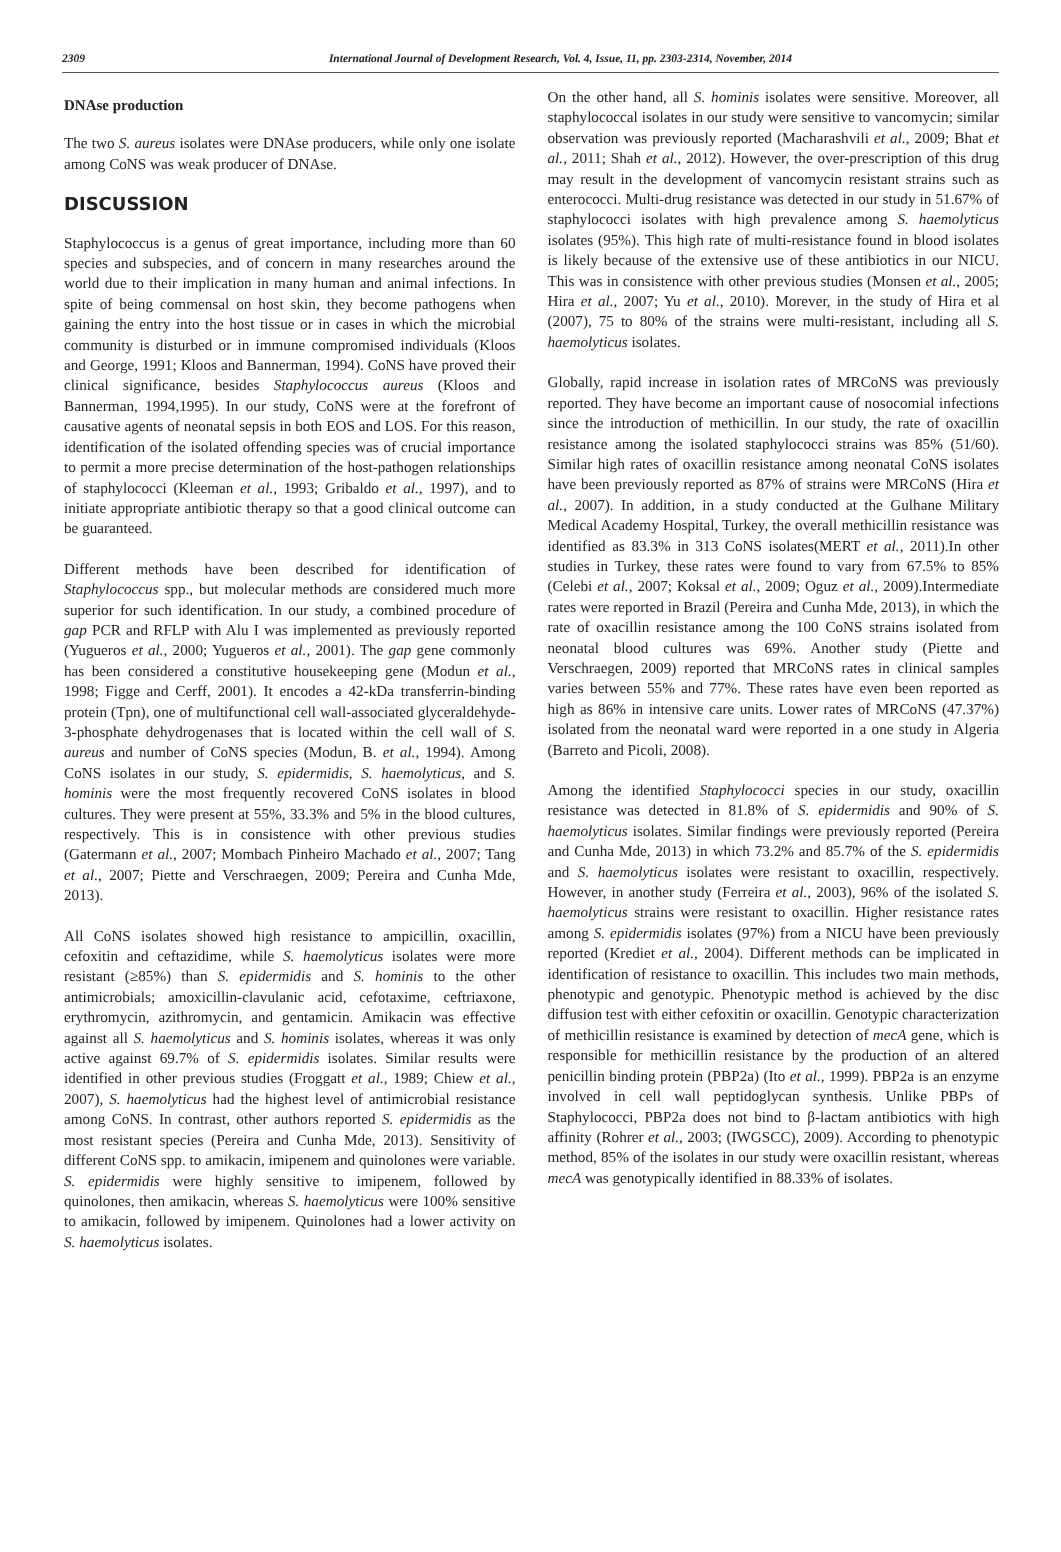2309 International Journal of Development Research, Vol. 4, Issue, 11, pp. 2303-2314, November, 2014
DNAse production
The two S. aureus isolates were DNAse producers, while only one isolate among CoNS was weak producer of DNAse.
DISCUSSION
Staphylococcus is a genus of great importance, including more than 60 species and subspecies, and of concern in many researches around the world due to their implication in many human and animal infections. In spite of being commensal on host skin, they become pathogens when gaining the entry into the host tissue or in cases in which the microbial community is disturbed or in immune compromised individuals (Kloos and George, 1991; Kloos and Bannerman, 1994). CoNS have proved their clinical significance, besides Staphylococcus aureus (Kloos and Bannerman, 1994,1995). In our study, CoNS were at the forefront of causative agents of neonatal sepsis in both EOS and LOS. For this reason, identification of the isolated offending species was of crucial importance to permit a more precise determination of the host-pathogen relationships of staphylococci (Kleeman et al., 1993; Gribaldo et al., 1997), and to initiate appropriate antibiotic therapy so that a good clinical outcome can be guaranteed.
Different methods have been described for identification of Staphylococcus spp., but molecular methods are considered much more superior for such identification. In our study, a combined procedure of gap PCR and RFLP with Alu I was implemented as previously reported (Yugueros et al., 2000; Yugueros et al., 2001). The gap gene commonly has been considered a constitutive housekeeping gene (Modun et al., 1998; Figge and Cerff, 2001). It encodes a 42-kDa transferrin-binding protein (Tpn), one of multifunctional cell wall-associated glyceraldehyde-3-phosphate dehydrogenases that is located within the cell wall of S. aureus and number of CoNS species (Modun, B. et al., 1994). Among CoNS isolates in our study, S. epidermidis, S. haemolyticus, and S. hominis were the most frequently recovered CoNS isolates in blood cultures. They were present at 55%, 33.3% and 5% in the blood cultures, respectively. This is in consistence with other previous studies (Gatermann et al., 2007; Mombach Pinheiro Machado et al., 2007; Tang et al., 2007; Piette and Verschraegen, 2009; Pereira and Cunha Mde, 2013).
All CoNS isolates showed high resistance to ampicillin, oxacillin, cefoxitin and ceftazidime, while S. haemolyticus isolates were more resistant (≥85%) than S. epidermidis and S. hominis to the other antimicrobials; amoxicillin-clavulanic acid, cefotaxime, ceftriaxone, erythromycin, azithromycin, and gentamicin. Amikacin was effective against all S. haemolyticus and S. hominis isolates, whereas it was only active against 69.7% of S. epidermidis isolates. Similar results were identified in other previous studies (Froggatt et al., 1989; Chiew et al., 2007), S. haemolyticus had the highest level of antimicrobial resistance among CoNS. In contrast, other authors reported S. epidermidis as the most resistant species (Pereira and Cunha Mde, 2013). Sensitivity of different CoNS spp. to amikacin, imipenem and quinolones were variable. S. epidermidis were highly sensitive to imipenem, followed by quinolones, then amikacin, whereas S. haemolyticus were 100% sensitive to amikacin, followed by imipenem. Quinolones had a lower activity on S. haemolyticus isolates.
On the other hand, all S. hominis isolates were sensitive. Moreover, all staphylococcal isolates in our study were sensitive to vancomycin; similar observation was previously reported (Macharashvili et al., 2009; Bhat et al., 2011; Shah et al., 2012). However, the over-prescription of this drug may result in the development of vancomycin resistant strains such as enterococci. Multi-drug resistance was detected in our study in 51.67% of staphylococci isolates with high prevalence among S. haemolyticus isolates (95%). This high rate of multi-resistance found in blood isolates is likely because of the extensive use of these antibiotics in our NICU. This was in consistence with other previous studies (Monsen et al., 2005; Hira et al., 2007; Yu et al., 2010). Morever, in the study of Hira et al (2007), 75 to 80% of the strains were multi-resistant, including all S. haemolyticus isolates.
Globally, rapid increase in isolation rates of MRCoNS was previously reported. They have become an important cause of nosocomial infections since the introduction of methicillin. In our study, the rate of oxacillin resistance among the isolated staphylococci strains was 85% (51/60). Similar high rates of oxacillin resistance among neonatal CoNS isolates have been previously reported as 87% of strains were MRCoNS (Hira et al., 2007). In addition, in a study conducted at the Gulhane Military Medical Academy Hospital, Turkey, the overall methicillin resistance was identified as 83.3% in 313 CoNS isolates(MERT et al., 2011).In other studies in Turkey, these rates were found to vary from 67.5% to 85% (Celebi et al., 2007; Koksal et al., 2009; Oguz et al., 2009).Intermediate rates were reported in Brazil (Pereira and Cunha Mde, 2013), in which the rate of oxacillin resistance among the 100 CoNS strains isolated from neonatal blood cultures was 69%. Another study (Piette and Verschraegen, 2009) reported that MRCoNS rates in clinical samples varies between 55% and 77%. These rates have even been reported as high as 86% in intensive care units. Lower rates of MRCoNS (47.37%) isolated from the neonatal ward were reported in a one study in Algeria (Barreto and Picoli, 2008).
Among the identified Staphylococci species in our study, oxacillin resistance was detected in 81.8% of S. epidermidis and 90% of S. haemolyticus isolates. Similar findings were previously reported (Pereira and Cunha Mde, 2013) in which 73.2% and 85.7% of the S. epidermidis and S. haemolyticus isolates were resistant to oxacillin, respectively. However, in another study (Ferreira et al., 2003), 96% of the isolated S. haemolyticus strains were resistant to oxacillin. Higher resistance rates among S. epidermidis isolates (97%) from a NICU have been previously reported (Krediet et al., 2004). Different methods can be implicated in identification of resistance to oxacillin. This includes two main methods, phenotypic and genotypic. Phenotypic method is achieved by the disc diffusion test with either cefoxitin or oxacillin. Genotypic characterization of methicillin resistance is examined by detection of mecA gene, which is responsible for methicillin resistance by the production of an altered penicillin binding protein (PBP2a) (Ito et al., 1999). PBP2a is an enzyme involved in cell wall peptidoglycan synthesis. Unlike PBPs of Staphylococci, PBP2a does not bind to β-lactam antibiotics with high affinity (Rohrer et al., 2003; (IWGSCC), 2009). According to phenotypic method, 85% of the isolates in our study were oxacillin resistant, whereas mecA was genotypically identified in 88.33% of isolates.